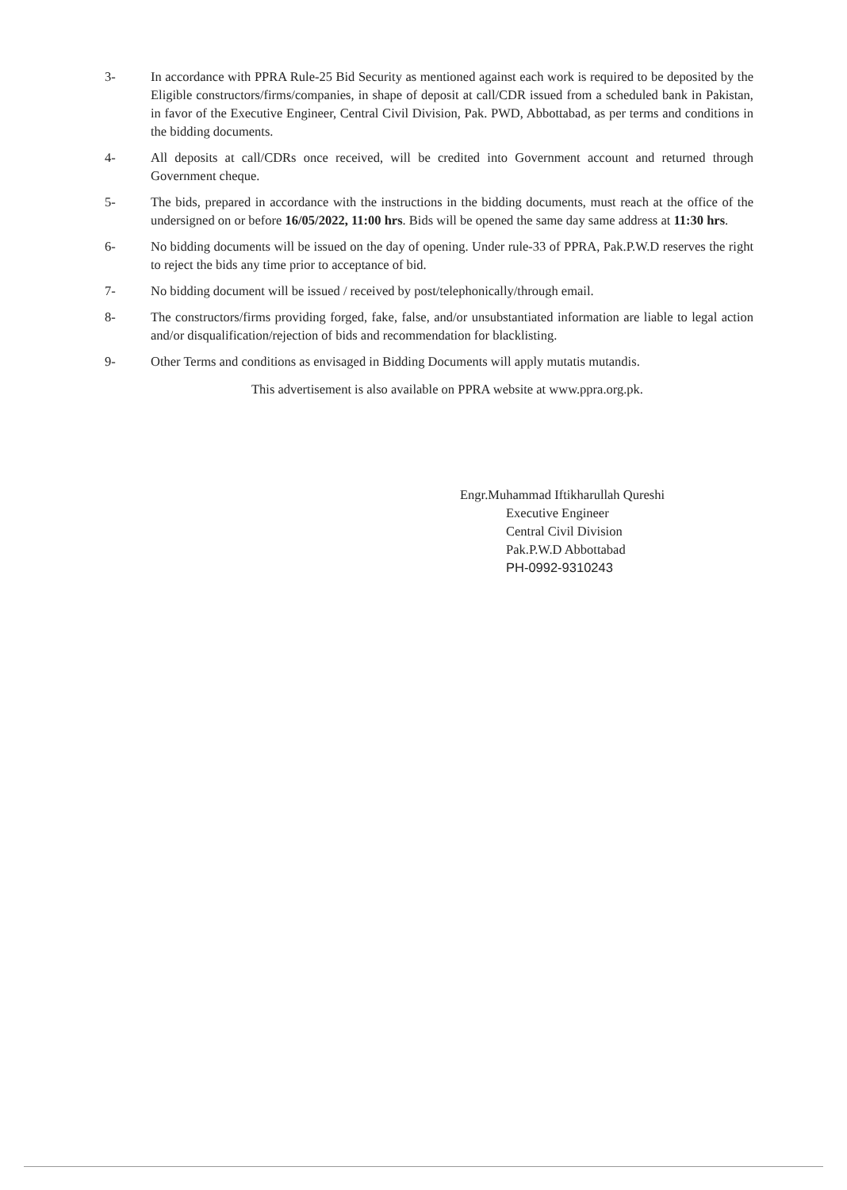3- In accordance with PPRA Rule-25 Bid Security as mentioned against each work is required to be deposited by the Eligible constructors/firms/companies, in shape of deposit at call/CDR issued from a scheduled bank in Pakistan, in favor of the Executive Engineer, Central Civil Division, Pak. PWD, Abbottabad, as per terms and conditions in the bidding documents.
4- All deposits at call/CDRs once received, will be credited into Government account and returned through Government cheque.
5- The bids, prepared in accordance with the instructions in the bidding documents, must reach at the office of the undersigned on or before 16/05/2022, 11:00 hrs. Bids will be opened the same day same address at 11:30 hrs.
6- No bidding documents will be issued on the day of opening. Under rule-33 of PPRA, Pak.P.W.D reserves the right to reject the bids any time prior to acceptance of bid.
7- No bidding document will be issued / received by post/telephonically/through email.
8- The constructors/firms providing forged, fake, false, and/or unsubstantiated information are liable to legal action and/or disqualification/rejection of bids and recommendation for blacklisting.
9- Other Terms and conditions as envisaged in Bidding Documents will apply mutatis mutandis.
This advertisement is also available on PPRA website at www.ppra.org.pk.
Engr.Muhammad Iftikharullah Qureshi
Executive Engineer
Central Civil Division
Pak.P.W.D Abbottabad
PH-0992-9310243